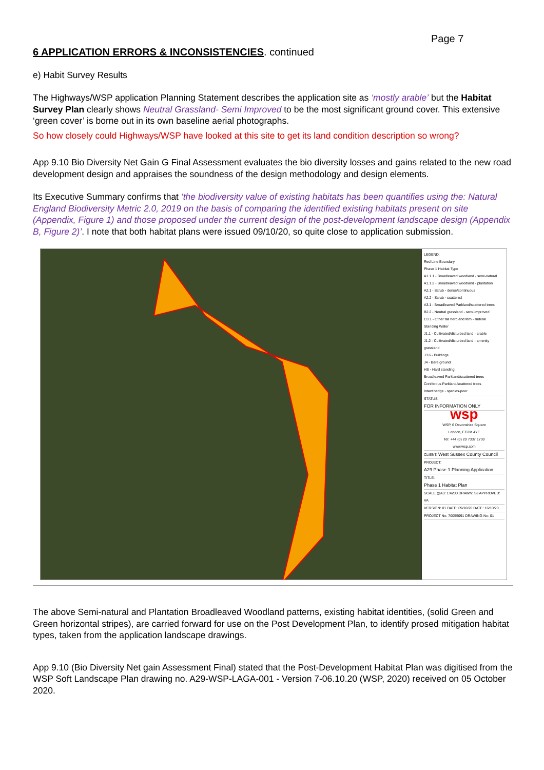Page 7
6 APPLICATION ERRORS & INCONSISTENCIES. continued
e) Habit Survey Results
The Highways/WSP application Planning Statement describes the application site as ‘mostly arable’ but the Habitat Survey Plan clearly shows Neutral Grassland- Semi Improved to be the most significant ground cover. This extensive ‘green cover’ is borne out in its own baseline aerial photographs.
So how closely could Highways/WSP have looked at this site to get its land condition description so wrong?
App 9.10 Bio Diversity Net Gain G Final Assessment evaluates the bio diversity losses and gains related to the new road development design and appraises the soundness of the design methodology and design elements.
Its Executive Summary confirms that ‘the biodiversity value of existing habitats has been quantifies using the: Natural England Biodiversity Metric 2.0, 2019 on the basis of comparing the identified existing habitats present on site (Appendix, Figure 1) and those proposed under the current design of the post-development landscape design (Appendix B, Figure 2)’. I note that both habitat plans were issued 09/10/20, so quite close to application submission.
LEGEND:
Red Line Boundary
Phase 1 Habitat Type
A1.1.1 - Broadleaved woodland - semi-natural
A1.1.2 - Broadleaved woodland - plantation
A2.1 - Scrub - dense/continuous
A2.2 - Scrub - scattered
A3.1 - Broadleaved Parkland/scattered trees
B2.2 - Neutral grassland - semi-improved
C3.1 - Other tall herb and fern - ruderal
Standing Water
J1.1 - Cultivated/disturbed land - arable
J1.2 - Cultivated/disturbed land - amenity grassland
J3.6 - Buildings
J4 - Bare ground
HS - Hard standing
Broadleaved Parkland/scattered trees
Coniferous Parkland/scattered trees
Intact hedge - species-poor
STATUS:
FOR INFORMATION ONLY
wsp
WSP, 6 Devonshire Square
London, EC2M 4YE
Tel: +44 (0) 20 7337 1700
www.wsp.com
CLIENT: West Sussex County Council
PROJECT:
A29 Phase 1 Planning Application
TITLE:
Phase 1 Habitat Plan
SCALE @A3: 1:4200 DRAWN: SJ APPROVED: VA
VERSION: 01 DATE: 09/10/20 DATE: 16/10/20
PROJECT No: 70055091 DRAWING No: 01
The above Semi-natural and Plantation Broadleaved Woodland patterns, existing habitat identities, (solid Green and Green horizontal stripes), are carried forward for use on the Post Development Plan, to identify prosed mitigation habitat types, taken from the application landscape drawings.
App 9.10 (Bio Diversity Net gain Assessment Final) stated that the Post-Development Habitat Plan was digitised from the WSP Soft Landscape Plan drawing no. A29-WSP-LAGA-001 - Version 7-06.10.20 (WSP, 2020) received on 05 October 2020.